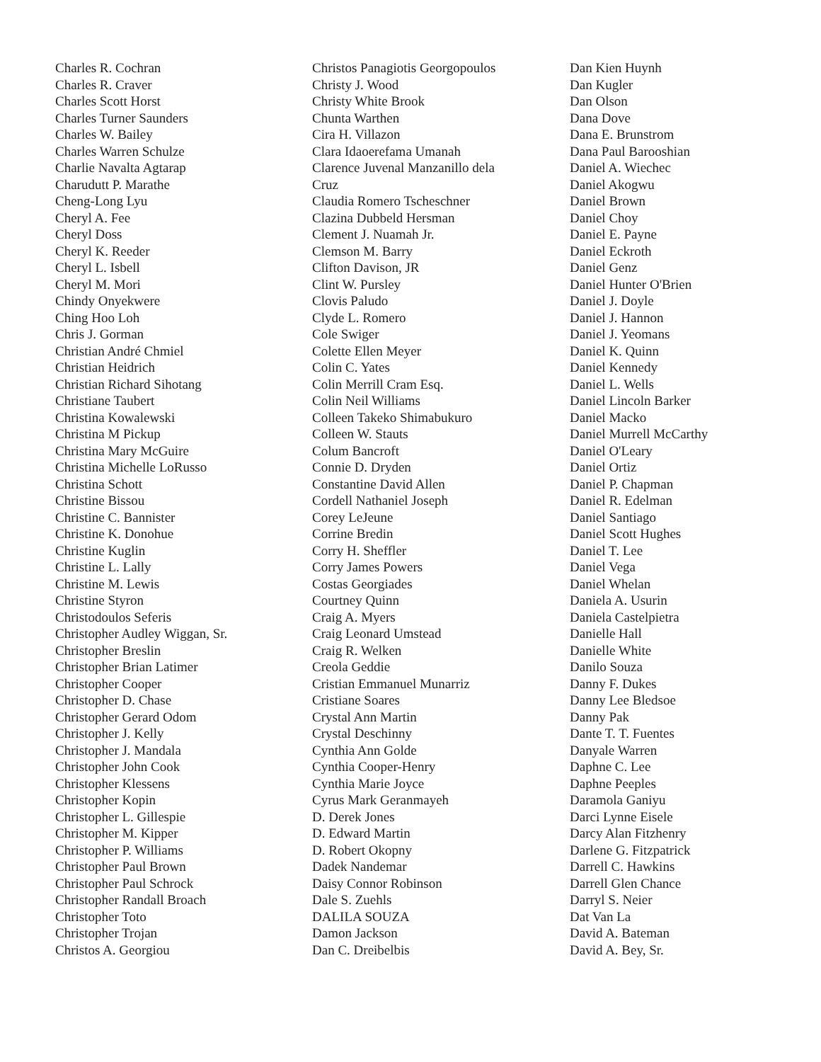Charles R. Cochran
Charles R. Craver
Charles Scott Horst
Charles Turner Saunders
Charles W. Bailey
Charles Warren Schulze
Charlie Navalta Agtarap
Charudutt P. Marathe
Cheng-Long Lyu
Cheryl A. Fee
Cheryl Doss
Cheryl K. Reeder
Cheryl L. Isbell
Cheryl M. Mori
Chindy Onyekwere
Ching Hoo Loh
Chris J. Gorman
Christian André Chmiel
Christian Heidrich
Christian Richard Sihotang
Christiane Taubert
Christina Kowalewski
Christina M Pickup
Christina Mary McGuire
Christina Michelle LoRusso
Christina Schott
Christine Bissou
Christine C. Bannister
Christine K. Donohue
Christine Kuglin
Christine L. Lally
Christine M. Lewis
Christine Styron
Christodoulos Seferis
Christopher Audley Wiggan, Sr.
Christopher Breslin
Christopher Brian Latimer
Christopher Cooper
Christopher D. Chase
Christopher Gerard Odom
Christopher J. Kelly
Christopher J. Mandala
Christopher John Cook
Christopher Klessens
Christopher Kopin
Christopher L. Gillespie
Christopher M. Kipper
Christopher P. Williams
Christopher Paul Brown
Christopher Paul Schrock
Christopher Randall Broach
Christopher Toto
Christopher Trojan
Christos A. Georgiou
Christos Panagiotis Georgopoulos
Christy J. Wood
Christy White Brook
Chunta Warthen
Cira H. Villazon
Clara Idaoerefama Umanah
Clarence Juvenal Manzanillo dela
Cruz
Claudia Romero Tscheschner
Clazina Dubbeld Hersman
Clement J. Nuamah Jr.
Clemson M. Barry
Clifton Davison, JR
Clint W. Pursley
Clovis Paludo
Clyde L. Romero
Cole Swiger
Colette Ellen Meyer
Colin C. Yates
Colin Merrill Cram Esq.
Colin Neil Williams
Colleen Takeko Shimabukuro
Colleen W. Stauts
Colum Bancroft
Connie D. Dryden
Constantine David Allen
Cordell Nathaniel Joseph
Corey LeJeune
Corrine Bredin
Corry H. Sheffler
Corry James Powers
Costas Georgiades
Courtney Quinn
Craig A. Myers
Craig Leonard Umstead
Craig R. Welken
Creola Geddie
Cristian Emmanuel Munarriz
Cristiane Soares
Crystal Ann Martin
Crystal Deschinny
Cynthia Ann Golde
Cynthia Cooper-Henry
Cynthia Marie Joyce
Cyrus Mark Geranmayeh
D. Derek Jones
D. Edward Martin
D. Robert Okopny
Dadek Nandemar
Daisy Connor Robinson
Dale S. Zuehls
DALILA SOUZA
Damon Jackson
Dan C. Dreibelbis
Dan Kien Huynh
Dan Kugler
Dan Olson
Dana Dove
Dana E. Brunstrom
Dana Paul Barooshian
Daniel A. Wiechec
Daniel Akogwu
Daniel Brown
Daniel Choy
Daniel E. Payne
Daniel Eckroth
Daniel Genz
Daniel Hunter O'Brien
Daniel J. Doyle
Daniel J. Hannon
Daniel J. Yeomans
Daniel K. Quinn
Daniel Kennedy
Daniel L. Wells
Daniel Lincoln Barker
Daniel Macko
Daniel Murrell McCarthy
Daniel O'Leary
Daniel Ortiz
Daniel P. Chapman
Daniel R. Edelman
Daniel Santiago
Daniel Scott Hughes
Daniel T. Lee
Daniel Vega
Daniel Whelan
Daniela A. Usurin
Daniela Castelpietra
Danielle Hall
Danielle White
Danilo Souza
Danny F. Dukes
Danny Lee Bledsoe
Danny Pak
Dante T. T. Fuentes
Danyale Warren
Daphne C. Lee
Daphne Peeples
Daramola Ganiyu
Darci Lynne Eisele
Darcy Alan Fitzhenry
Darlene G. Fitzpatrick
Darrell C. Hawkins
Darrell Glen Chance
Darryl S. Neier
Dat Van La
David A. Bateman
David A. Bey, Sr.